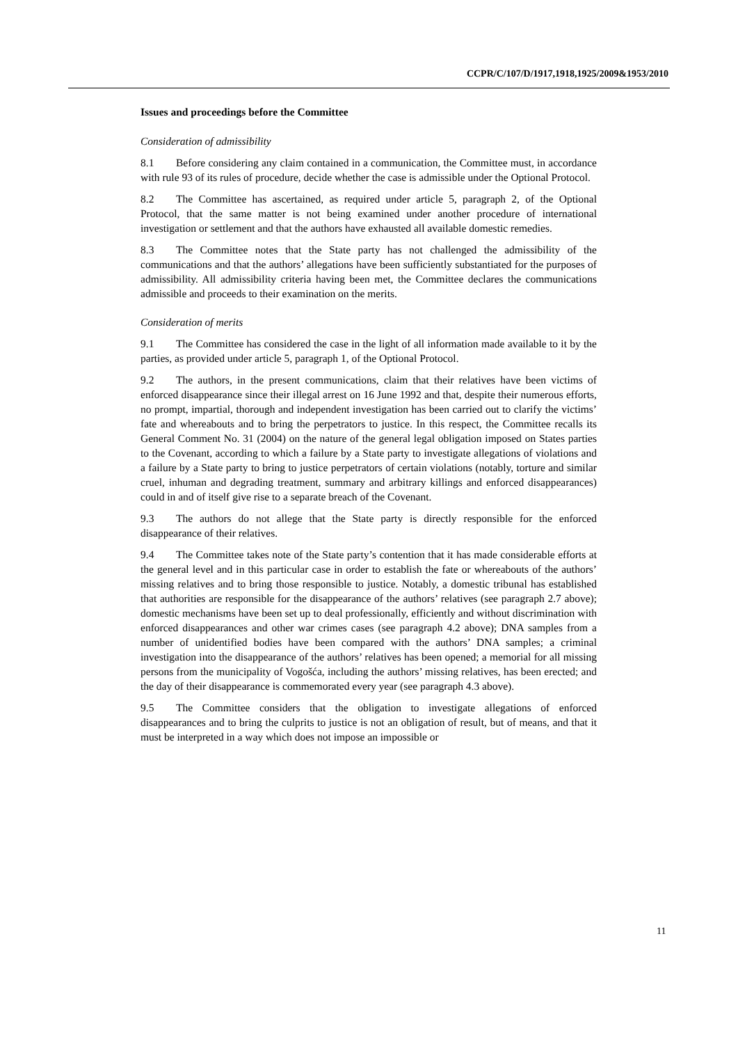CCPR/C/107/D/1917,1918,1925/2009&1953/2010
Issues and proceedings before the Committee
Consideration of admissibility
8.1 Before considering any claim contained in a communication, the Committee must, in accordance with rule 93 of its rules of procedure, decide whether the case is admissible under the Optional Protocol.
8.2 The Committee has ascertained, as required under article 5, paragraph 2, of the Optional Protocol, that the same matter is not being examined under another procedure of international investigation or settlement and that the authors have exhausted all available domestic remedies.
8.3 The Committee notes that the State party has not challenged the admissibility of the communications and that the authors’ allegations have been sufficiently substantiated for the purposes of admissibility. All admissibility criteria having been met, the Committee declares the communications admissible and proceeds to their examination on the merits.
Consideration of merits
9.1 The Committee has considered the case in the light of all information made available to it by the parties, as provided under article 5, paragraph 1, of the Optional Protocol.
9.2 The authors, in the present communications, claim that their relatives have been victims of enforced disappearance since their illegal arrest on 16 June 1992 and that, despite their numerous efforts, no prompt, impartial, thorough and independent investigation has been carried out to clarify the victims’ fate and whereabouts and to bring the perpetrators to justice. In this respect, the Committee recalls its General Comment No. 31 (2004) on the nature of the general legal obligation imposed on States parties to the Covenant, according to which a failure by a State party to investigate allegations of violations and a failure by a State party to bring to justice perpetrators of certain violations (notably, torture and similar cruel, inhuman and degrading treatment, summary and arbitrary killings and enforced disappearances) could in and of itself give rise to a separate breach of the Covenant.
9.3 The authors do not allege that the State party is directly responsible for the enforced disappearance of their relatives.
9.4 The Committee takes note of the State party’s contention that it has made considerable efforts at the general level and in this particular case in order to establish the fate or whereabouts of the authors’ missing relatives and to bring those responsible to justice. Notably, a domestic tribunal has established that authorities are responsible for the disappearance of the authors’ relatives (see paragraph 2.7 above); domestic mechanisms have been set up to deal professionally, efficiently and without discrimination with enforced disappearances and other war crimes cases (see paragraph 4.2 above); DNA samples from a number of unidentified bodies have been compared with the authors’ DNA samples; a criminal investigation into the disappearance of the authors’ relatives has been opened; a memorial for all missing persons from the municipality of Vogošća, including the authors’ missing relatives, has been erected; and the day of their disappearance is commemorated every year (see paragraph 4.3 above).
9.5 The Committee considers that the obligation to investigate allegations of enforced disappearances and to bring the culprits to justice is not an obligation of result, but of means, and that it must be interpreted in a way which does not impose an impossible or
11